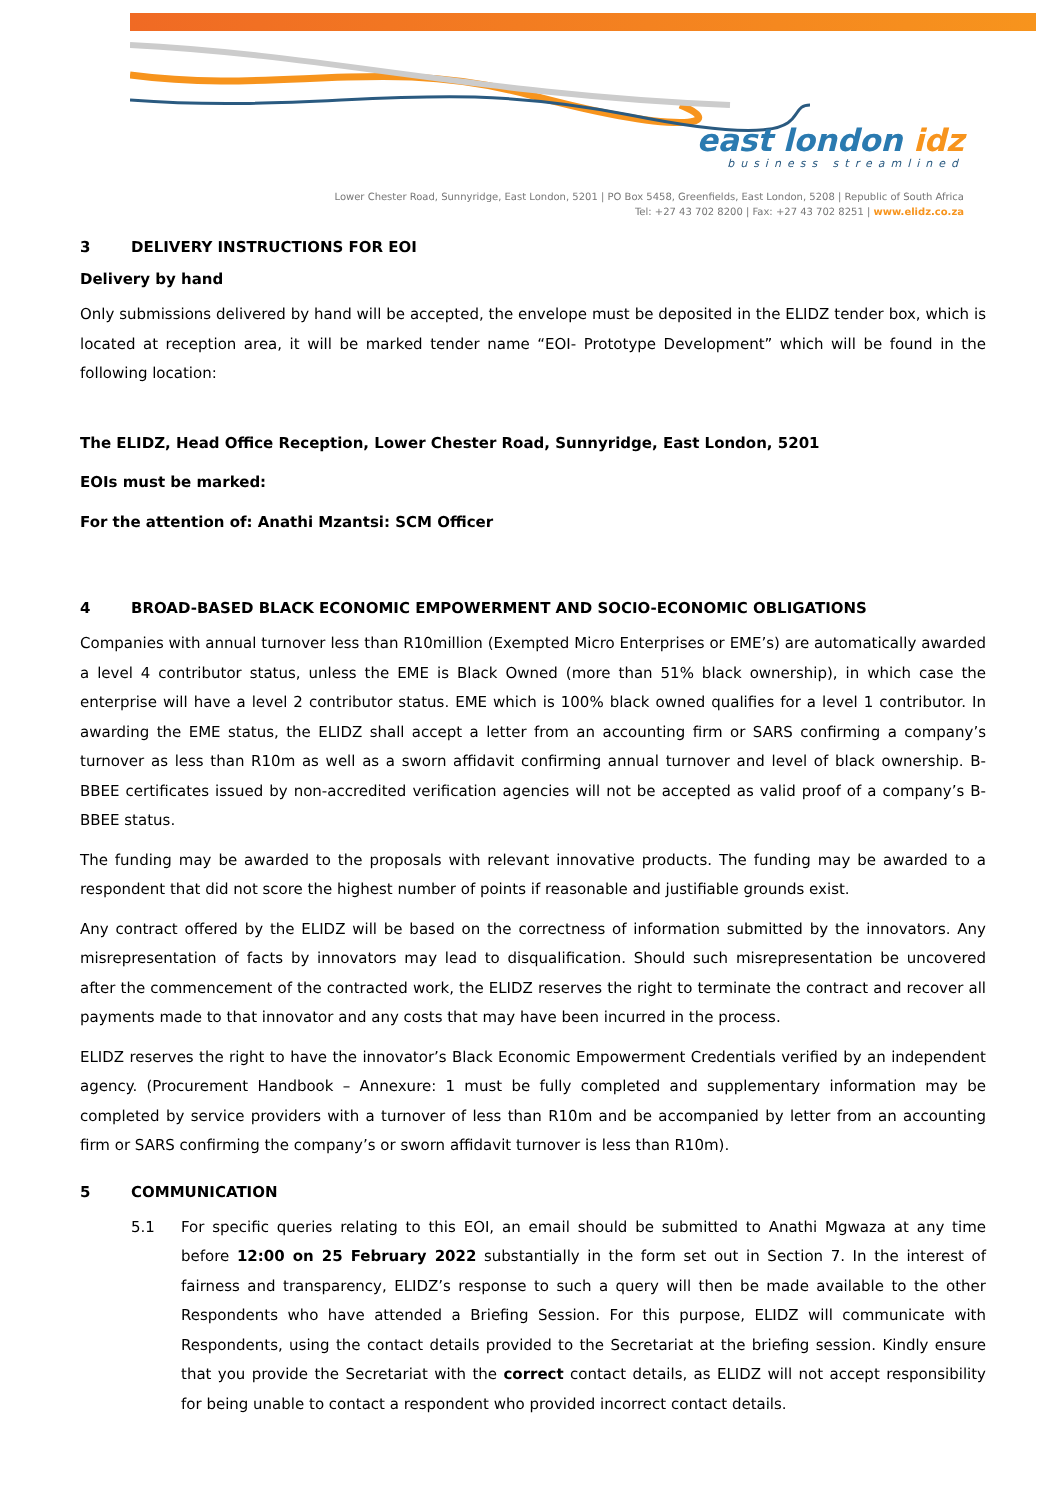east london idz
business streamlined
Lower Chester Road, Sunnyridge, East London, 5201 | PO Box 5458, Greenfields, East London, 5208 | Republic of South Africa
Tel: +27 43 702 8200 | Fax: +27 43 702 8251 | www.elidz.co.za
3 DELIVERY INSTRUCTIONS FOR EOI
Delivery by hand
Only submissions delivered by hand will be accepted, the envelope must be deposited in the ELIDZ tender box, which is located at reception area, it will be marked tender name “EOI- Prototype Development” which will be found in the following location:
The ELIDZ, Head Office Reception, Lower Chester Road, Sunnyridge, East London, 5201
EOIs must be marked:
For the attention of: Anathi Mzantsi: SCM Officer
4 BROAD-BASED BLACK ECONOMIC EMPOWERMENT AND SOCIO-ECONOMIC OBLIGATIONS
Companies with annual turnover less than R10million (Exempted Micro Enterprises or EME’s) are automatically awarded a level 4 contributor status, unless the EME is Black Owned (more than 51% black ownership), in which case the enterprise will have a level 2 contributor status. EME which is 100% black owned qualifies for a level 1 contributor. In awarding the EME status, the ELIDZ shall accept a letter from an accounting firm or SARS confirming a company’s turnover as less than R10m as well as a sworn affidavit confirming annual turnover and level of black ownership. B-BBEE certificates issued by non-accredited verification agencies will not be accepted as valid proof of a company’s B-BBEE status.
The funding may be awarded to the proposals with relevant innovative products. The funding may be awarded to a respondent that did not score the highest number of points if reasonable and justifiable grounds exist.
Any contract offered by the ELIDZ will be based on the correctness of information submitted by the innovators. Any misrepresentation of facts by innovators may lead to disqualification. Should such misrepresentation be uncovered after the commencement of the contracted work, the ELIDZ reserves the right to terminate the contract and recover all payments made to that innovator and any costs that may have been incurred in the process.
ELIDZ reserves the right to have the innovator’s Black Economic Empowerment Credentials verified by an independent agency. (Procurement Handbook – Annexure: 1 must be fully completed and supplementary information may be completed by service providers with a turnover of less than R10m and be accompanied by letter from an accounting firm or SARS confirming the company’s or sworn affidavit turnover is less than R10m).
5 COMMUNICATION
5.1 For specific queries relating to this EOI, an email should be submitted to Anathi Mgwaza at any time before 12:00 on 25 February 2022 substantially in the form set out in Section 7. In the interest of fairness and transparency, ELIDZ’s response to such a query will then be made available to the other Respondents who have attended a Briefing Session. For this purpose, ELIDZ will communicate with Respondents, using the contact details provided to the Secretariat at the briefing session. Kindly ensure that you provide the Secretariat with the correct contact details, as ELIDZ will not accept responsibility for being unable to contact a respondent who provided incorrect contact details.